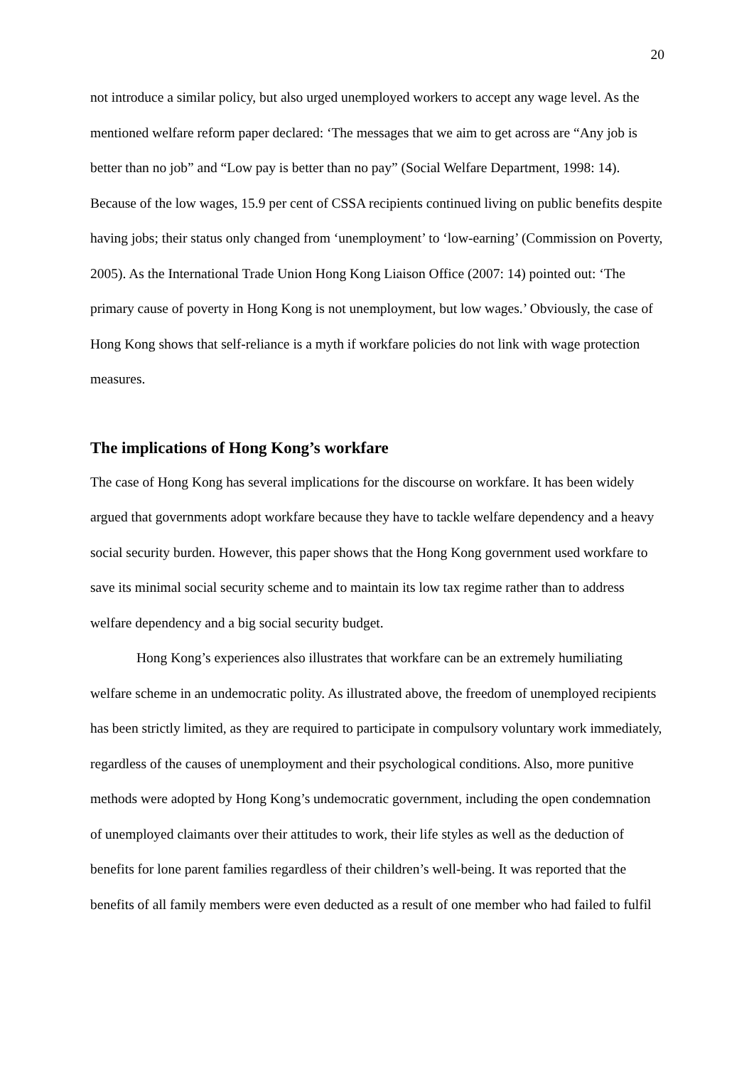20
not introduce a similar policy, but also urged unemployed workers to accept any wage level. As the mentioned welfare reform paper declared: ‘The messages that we aim to get across are “Any job is better than no job” and “Low pay is better than no pay” (Social Welfare Department, 1998: 14). Because of the low wages, 15.9 per cent of CSSA recipients continued living on public benefits despite having jobs; their status only changed from ‘unemployment’ to ‘low-earning’ (Commission on Poverty, 2005). As the International Trade Union Hong Kong Liaison Office (2007: 14) pointed out: ‘The primary cause of poverty in Hong Kong is not unemployment, but low wages.’ Obviously, the case of Hong Kong shows that self-reliance is a myth if workfare policies do not link with wage protection measures.
The implications of Hong Kong’s workfare
The case of Hong Kong has several implications for the discourse on workfare. It has been widely argued that governments adopt workfare because they have to tackle welfare dependency and a heavy social security burden. However, this paper shows that the Hong Kong government used workfare to save its minimal social security scheme and to maintain its low tax regime rather than to address welfare dependency and a big social security budget.
Hong Kong’s experiences also illustrates that workfare can be an extremely humiliating welfare scheme in an undemocratic polity. As illustrated above, the freedom of unemployed recipients has been strictly limited, as they are required to participate in compulsory voluntary work immediately, regardless of the causes of unemployment and their psychological conditions. Also, more punitive methods were adopted by Hong Kong’s undemocratic government, including the open condemnation of unemployed claimants over their attitudes to work, their life styles as well as the deduction of benefits for lone parent families regardless of their children’s well-being. It was reported that the benefits of all family members were even deducted as a result of one member who had failed to fulfil